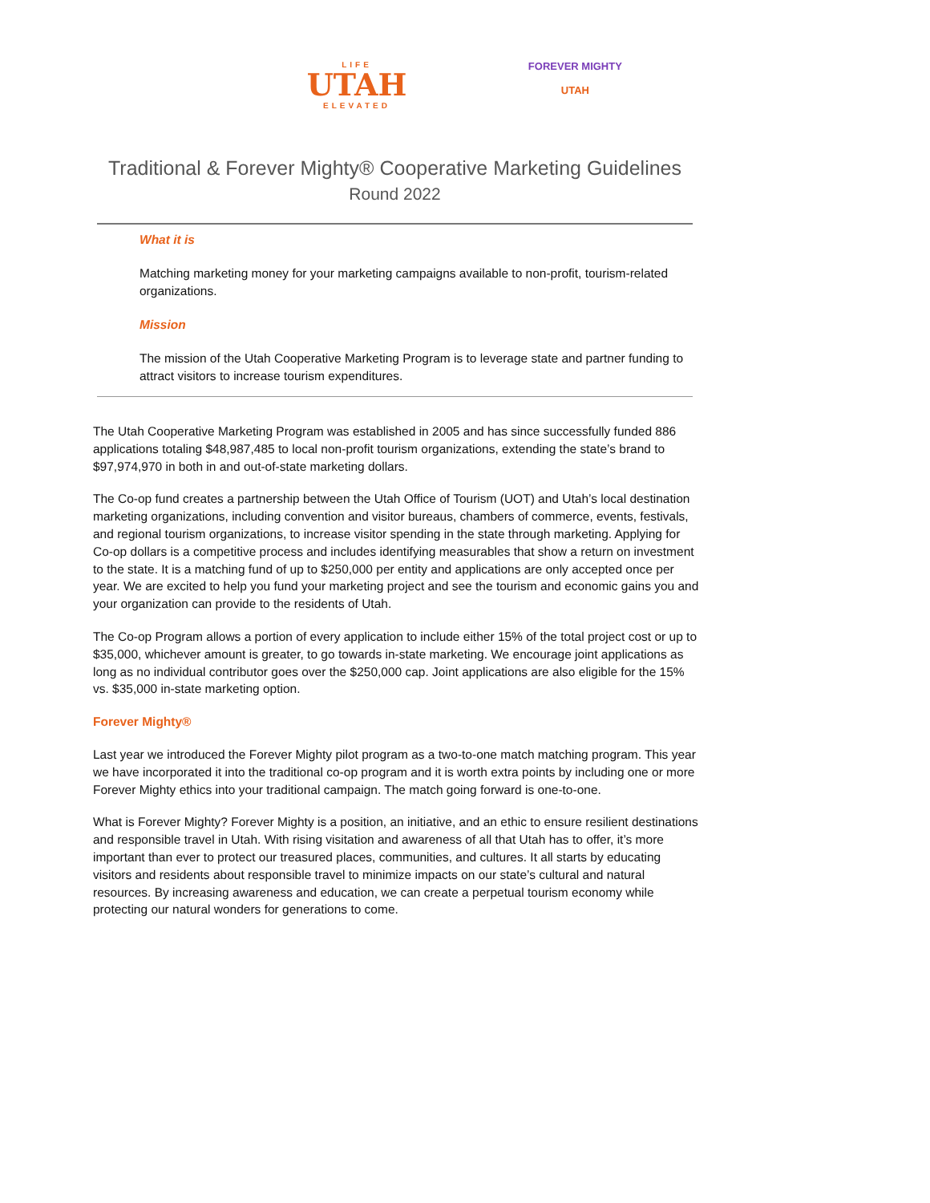LIFE
UTAH
ELEVATED
FOREVER MIGHTY
UTAH
Traditional & Forever Mighty® Cooperative Marketing Guidelines
Round 2022
What it is
Matching marketing money for your marketing campaigns available to non-profit, tourism-related organizations.
Mission
The mission of the Utah Cooperative Marketing Program is to leverage state and partner funding to attract visitors to increase tourism expenditures.
The Utah Cooperative Marketing Program was established in 2005 and has since successfully funded 886 applications totaling $48,987,485 to local non-profit tourism organizations, extending the state’s brand to $97,974,970 in both in and out-of-state marketing dollars.
The Co-op fund creates a partnership between the Utah Office of Tourism (UOT) and Utah’s local destination marketing organizations, including convention and visitor bureaus, chambers of commerce, events, festivals, and regional tourism organizations, to increase visitor spending in the state through marketing. Applying for Co-op dollars is a competitive process and includes identifying measurables that show a return on investment to the state. It is a matching fund of up to $250,000 per entity and applications are only accepted once per year. We are excited to help you fund your marketing project and see the tourism and economic gains you and your organization can provide to the residents of Utah.
The Co-op Program allows a portion of every application to include either 15% of the total project cost or up to $35,000, whichever amount is greater, to go towards in-state marketing. We encourage joint applications as long as no individual contributor goes over the $250,000 cap. Joint applications are also eligible for the 15% vs. $35,000 in-state marketing option.
Forever Mighty®
Last year we introduced the Forever Mighty pilot program as a two-to-one match matching program. This year we have incorporated it into the traditional co-op program and it is worth extra points by including one or more Forever Mighty ethics into your traditional campaign. The match going forward is one-to-one.
What is Forever Mighty? Forever Mighty is a position, an initiative, and an ethic to ensure resilient destinations and responsible travel in Utah. With rising visitation and awareness of all that Utah has to offer, it’s more important than ever to protect our treasured places, communities, and cultures. It all starts by educating visitors and residents about responsible travel to minimize impacts on our state’s cultural and natural resources. By increasing awareness and education, we can create a perpetual tourism economy while protecting our natural wonders for generations to come.